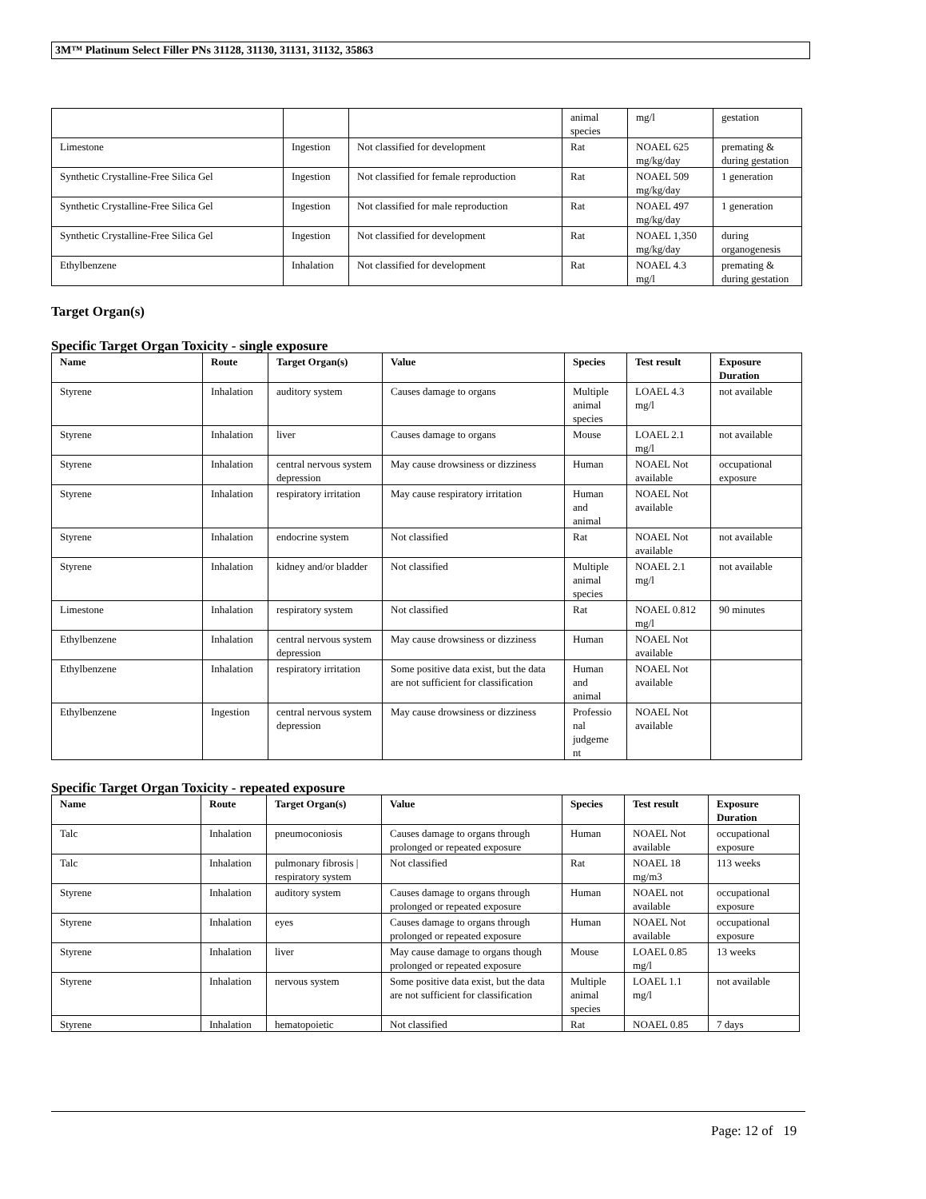3M™ Platinum Select Filler PNs 31128, 31130, 31131, 31132, 35863
| | | | animal species | mg/l | gestation |
| Limestone | Ingestion | Not classified for development | Rat | NOAEL 625 mg/kg/day | premating & during gestation |
| Synthetic Crystalline-Free Silica Gel | Ingestion | Not classified for female reproduction | Rat | NOAEL 509 mg/kg/day | 1 generation |
| Synthetic Crystalline-Free Silica Gel | Ingestion | Not classified for male reproduction | Rat | NOAEL 497 mg/kg/day | 1 generation |
| Synthetic Crystalline-Free Silica Gel | Ingestion | Not classified for development | Rat | NOAEL 1,350 mg/kg/day | during organogenesis |
| Ethylbenzene | Inhalation | Not classified for development | Rat | NOAEL 4.3 mg/l | premating & during gestation |
Target Organ(s)
Specific Target Organ Toxicity - single exposure
| Name | Route | Target Organ(s) | Value | Species | Test result | Exposure Duration |
| --- | --- | --- | --- | --- | --- | --- |
| Styrene | Inhalation | auditory system | Causes damage to organs | Multiple animal species | LOAEL 4.3 mg/l | not available |
| Styrene | Inhalation | liver | Causes damage to organs | Mouse | LOAEL 2.1 mg/l | not available |
| Styrene | Inhalation | central nervous system depression | May cause drowsiness or dizziness | Human | NOAEL Not available | occupational exposure |
| Styrene | Inhalation | respiratory irritation | May cause respiratory irritation | Human and animal | NOAEL Not available | |
| Styrene | Inhalation | endocrine system | Not classified | Rat | NOAEL Not available | not available |
| Styrene | Inhalation | kidney and/or bladder | Not classified | Multiple animal species | NOAEL 2.1 mg/l | not available |
| Limestone | Inhalation | respiratory system | Not classified | Rat | NOAEL 0.812 mg/l | 90 minutes |
| Ethylbenzene | Inhalation | central nervous system depression | May cause drowsiness or dizziness | Human | NOAEL Not available | |
| Ethylbenzene | Inhalation | respiratory irritation | Some positive data exist, but the data are not sufficient for classification | Human and animal | NOAEL Not available | |
| Ethylbenzene | Ingestion | central nervous system depression | May cause drowsiness or dizziness | Professio nal judgeme nt | NOAEL Not available | |
Specific Target Organ Toxicity - repeated exposure
| Name | Route | Target Organ(s) | Value | Species | Test result | Exposure Duration |
| --- | --- | --- | --- | --- | --- | --- |
| Talc | Inhalation | pneumoconiosis | Causes damage to organs through prolonged or repeated exposure | Human | NOAEL Not available | occupational exposure |
| Talc | Inhalation | pulmonary fibrosis / respiratory system | Not classified | Rat | NOAEL 18 mg/m3 | 113 weeks |
| Styrene | Inhalation | auditory system | Causes damage to organs through prolonged or repeated exposure | Human | NOAEL not available | occupational exposure |
| Styrene | Inhalation | eyes | Causes damage to organs through prolonged or repeated exposure | Human | NOAEL Not available | occupational exposure |
| Styrene | Inhalation | liver | May cause damage to organs though prolonged or repeated exposure | Mouse | LOAEL 0.85 mg/l | 13 weeks |
| Styrene | Inhalation | nervous system | Some positive data exist, but the data are not sufficient for classification | Multiple animal species | LOAEL 1.1 mg/l | not available |
| Styrene | Inhalation | hematopoietic | Not classified | Rat | NOAEL 0.85 | 7 days |
Page: 12 of 19